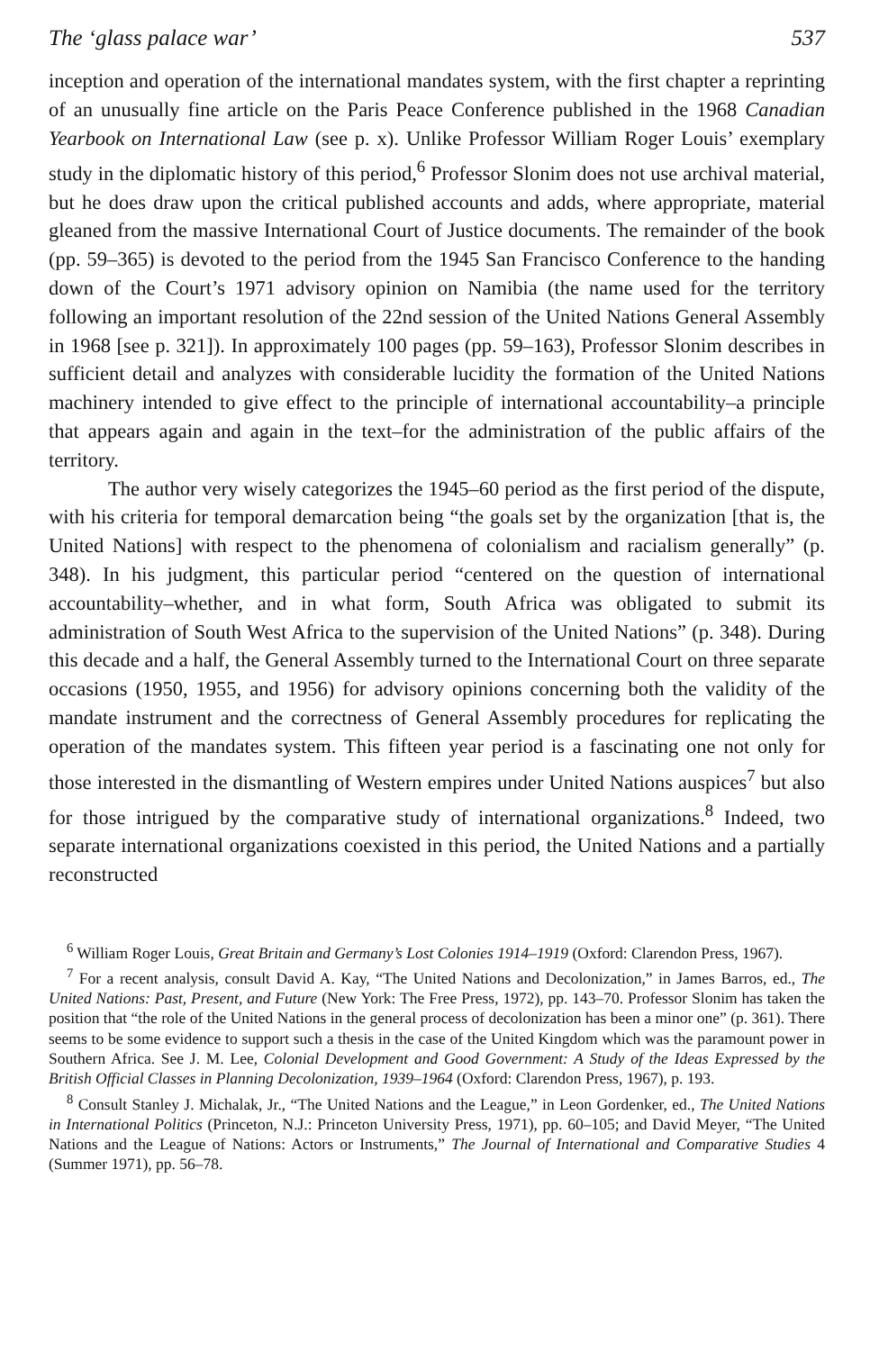The ‘glass palace war’ 537
inception and operation of the international mandates system, with the first chapter a reprinting of an unusually fine article on the Paris Peace Conference published in the 1968 Canadian Yearbook on International Law (see p. x). Unlike Professor William Roger Louis’ exemplary study in the diplomatic history of this period,<sup>6</sup> Professor Slonim does not use archival material, but he does draw upon the critical published accounts and adds, where appropriate, material gleaned from the massive International Court of Justice documents. The remainder of the book (pp. 59–365) is devoted to the period from the 1945 San Francisco Conference to the handing down of the Court’s 1971 advisory opinion on Namibia (the name used for the territory following an important resolution of the 22nd session of the United Nations General Assembly in 1968 [see p. 321]). In approximately 100 pages (pp. 59–163), Professor Slonim describes in sufficient detail and analyzes with considerable lucidity the formation of the United Nations machinery intended to give effect to the principle of international accountability–a principle that appears again and again in the text–for the administration of the public affairs of the territory.
The author very wisely categorizes the 1945–60 period as the first period of the dispute, with his criteria for temporal demarcation being “the goals set by the organization [that is, the United Nations] with respect to the phenomena of colonialism and racialism generally” (p. 348). In his judgment, this particular period “centered on the question of international accountability–whether, and in what form, South Africa was obligated to submit its administration of South West Africa to the supervision of the United Nations” (p. 348). During this decade and a half, the General Assembly turned to the International Court on three separate occasions (1950, 1955, and 1956) for advisory opinions concerning both the validity of the mandate instrument and the correctness of General Assembly procedures for replicating the operation of the mandates system. This fifteen year period is a fascinating one not only for those interested in the dismantling of Western empires under United Nations auspices<sup>7</sup> but also for those intrigued by the comparative study of international organizations.<sup>8</sup> Indeed, two separate international organizations coexisted in this period, the United Nations and a partially reconstructed
<sup>6</sup> William Roger Louis, Great Britain and Germany’s Lost Colonies 1914–1919 (Oxford: Clarendon Press, 1967).
<sup>7</sup> For a recent analysis, consult David A. Kay, “The United Nations and Decolonization,” in James Barros, ed., The United Nations: Past, Present, and Future (New York: The Free Press, 1972), pp. 143–70. Professor Slonim has taken the position that “the role of the United Nations in the general process of decolonization has been a minor one” (p. 361). There seems to be some evidence to support such a thesis in the case of the United Kingdom which was the paramount power in Southern Africa. See J. M. Lee, Colonial Development and Good Government: A Study of the Ideas Expressed by the British Official Classes in Planning Decolonization, 1939–1964 (Oxford: Clarendon Press, 1967), p. 193.
<sup>8</sup> Consult Stanley J. Michalak, Jr., “The United Nations and the League,” in Leon Gordenker, ed., The United Nations in International Politics (Princeton, N.J.: Princeton University Press, 1971), pp. 60–105; and David Meyer, “The United Nations and the League of Nations: Actors or Instruments,” The Journal of International and Comparative Studies 4 (Summer 1971), pp. 56–78.